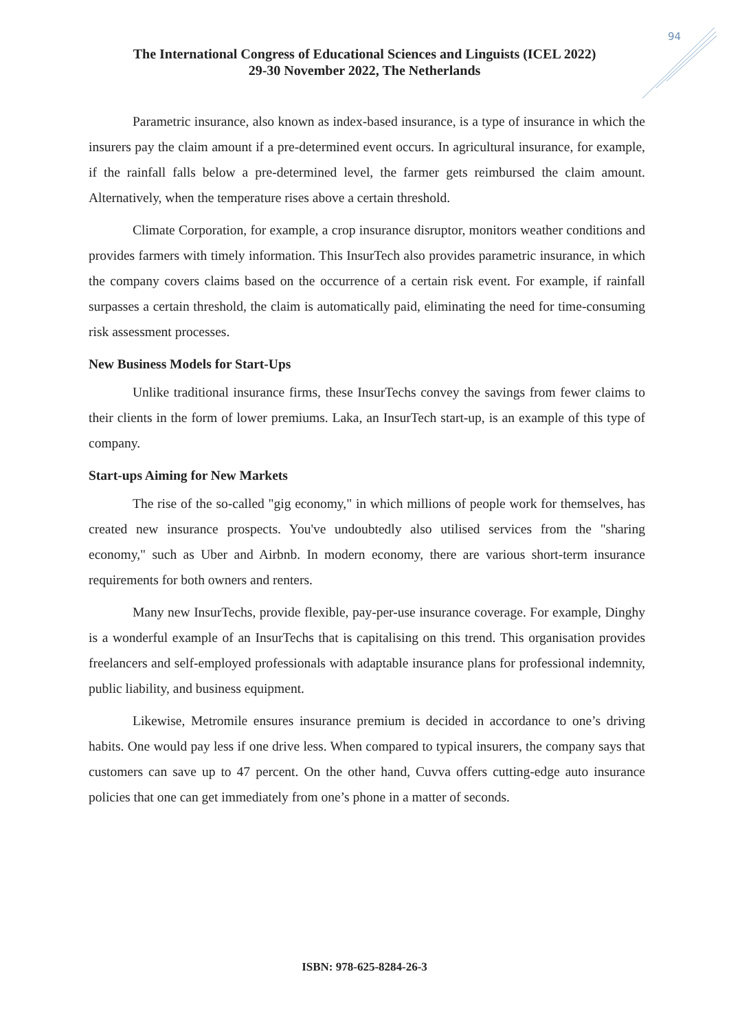94
The International Congress of Educational Sciences and Linguists (ICEL 2022)
29-30 November 2022, The Netherlands
Parametric insurance, also known as index-based insurance, is a type of insurance in which the insurers pay the claim amount if a pre-determined event occurs. In agricultural insurance, for example, if the rainfall falls below a pre-determined level, the farmer gets reimbursed the claim amount. Alternatively, when the temperature rises above a certain threshold.
Climate Corporation, for example, a crop insurance disruptor, monitors weather conditions and provides farmers with timely information. This InsurTech also provides parametric insurance, in which the company covers claims based on the occurrence of a certain risk event. For example, if rainfall surpasses a certain threshold, the claim is automatically paid, eliminating the need for time-consuming risk assessment processes.
New Business Models for Start-Ups
Unlike traditional insurance firms, these InsurTechs convey the savings from fewer claims to their clients in the form of lower premiums. Laka, an InsurTech start-up, is an example of this type of company.
Start-ups Aiming for New Markets
The rise of the so-called "gig economy," in which millions of people work for themselves, has created new insurance prospects. You've undoubtedly also utilised services from the "sharing economy," such as Uber and Airbnb. In modern economy, there are various short-term insurance requirements for both owners and renters.
Many new InsurTechs, provide flexible, pay-per-use insurance coverage. For example, Dinghy is a wonderful example of an InsurTechs that is capitalising on this trend. This organisation provides freelancers and self-employed professionals with adaptable insurance plans for professional indemnity, public liability, and business equipment.
Likewise, Metromile ensures insurance premium is decided in accordance to one’s driving habits. One would pay less if one drive less. When compared to typical insurers, the company says that customers can save up to 47 percent. On the other hand, Cuvva offers cutting-edge auto insurance policies that one can get immediately from one’s phone in a matter of seconds.
ISBN: 978-625-8284-26-3